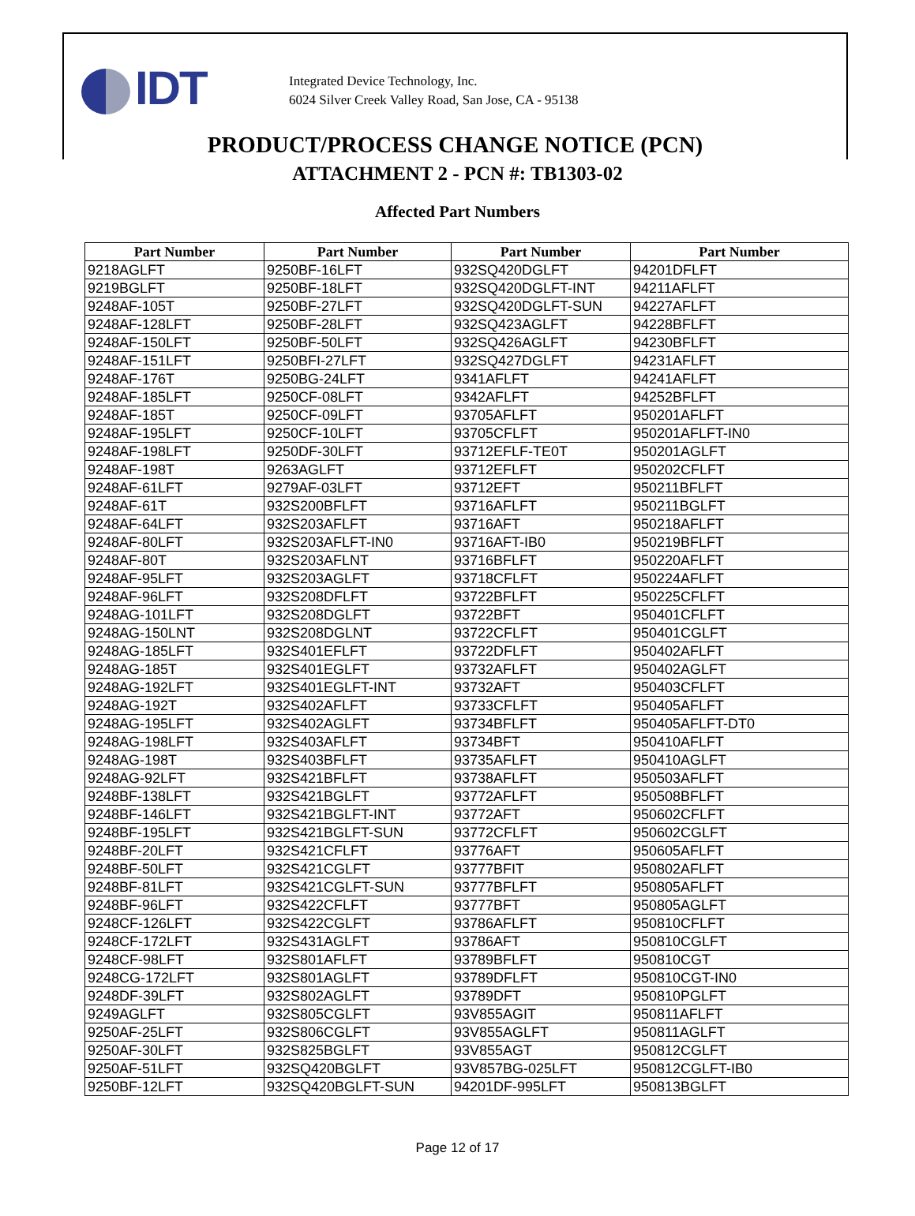IDT
Integrated Device Technology, Inc.
6024 Silver Creek Valley Road, San Jose, CA - 95138
PRODUCT/PROCESS CHANGE NOTICE (PCN)
ATTACHMENT 2 - PCN #: TB1303-02
Affected Part Numbers
| Part Number | Part Number | Part Number | Part Number |
| --- | --- | --- | --- |
| 9218AGLFT | 9250BF-16LFT | 932SQ420DGLFT | 94201DFLFT |
| 9219BGLFT | 9250BF-18LFT | 932SQ420DGLFT-INT | 94211AFLFT |
| 9248AF-105T | 9250BF-27LFT | 932SQ420DGLFT-SUN | 94227AFLFT |
| 9248AF-128LFT | 9250BF-28LFT | 932SQ423AGLFT | 94228BFLFT |
| 9248AF-150LFT | 9250BF-50LFT | 932SQ426AGLFT | 94230BFLFT |
| 9248AF-151LFT | 9250BFI-27LFT | 932SQ427DGLFT | 94231AFLFT |
| 9248AF-176T | 9250BG-24LFT | 9341AFLFT | 94241AFLFT |
| 9248AF-185LFT | 9250CF-08LFT | 9342AFLFT | 94252BFLFT |
| 9248AF-185T | 9250CF-09LFT | 93705AFLFT | 950201AFLFT |
| 9248AF-195LFT | 9250CF-10LFT | 93705CFLFT | 950201AFLFT-IN0 |
| 9248AF-198LFT | 9250DF-30LFT | 93712EFLF-TE0T | 950201AGLFT |
| 9248AF-198T | 9263AGLFT | 93712EFLFT | 950202CFLFT |
| 9248AF-61LFT | 9279AF-03LFT | 93712EFT | 950211BFLFT |
| 9248AF-61T | 932S200BFLFT | 93716AFLFT | 950211BGLFT |
| 9248AF-64LFT | 932S203AFLFT | 93716AFT | 950218AFLFT |
| 9248AF-80LFT | 932S203AFLFT-IN0 | 93716AFT-IB0 | 950219BFLFT |
| 9248AF-80T | 932S203AFLNT | 93716BFLFT | 950220AFLFT |
| 9248AF-95LFT | 932S203AGLFT | 93718CFLFT | 950224AFLFT |
| 9248AF-96LFT | 932S208DFLFT | 93722BFLFT | 950225CFLFT |
| 9248AG-101LFT | 932S208DGLFT | 93722BFT | 950401CFLFT |
| 9248AG-150LNT | 932S208DGLNT | 93722CFLFT | 950401CGLFT |
| 9248AG-185LFT | 932S401EFLFT | 93722DFLFT | 950402AFLFT |
| 9248AG-185T | 932S401EGLFT | 93732AFLFT | 950402AGLFT |
| 9248AG-192LFT | 932S401EGLFT-INT | 93732AFT | 950403CFLFT |
| 9248AG-192T | 932S402AFLFT | 93733CFLFT | 950405AFLFT |
| 9248AG-195LFT | 932S402AGLFT | 93734BFLFT | 950405AFLFT-DT0 |
| 9248AG-198LFT | 932S403AFLFT | 93734BFT | 950410AFLFT |
| 9248AG-198T | 932S403BFLFT | 93735AFLFT | 950410AGLFT |
| 9248AG-92LFT | 932S421BFLFT | 93738AFLFT | 950503AFLFT |
| 9248BF-138LFT | 932S421BGLFT | 93772AFLFT | 950508BFLFT |
| 9248BF-146LFT | 932S421BGLFT-INT | 93772AFT | 950602CFLFT |
| 9248BF-195LFT | 932S421BGLFT-SUN | 93772CFLFT | 950602CGLFT |
| 9248BF-20LFT | 932S421CFLFT | 93776AFT | 950605AFLFT |
| 9248BF-50LFT | 932S421CGLFT | 93777BFIT | 950802AFLFT |
| 9248BF-81LFT | 932S421CGLFT-SUN | 93777BFLFT | 950805AFLFT |
| 9248BF-96LFT | 932S422CFLFT | 93777BFT | 950805AGLFT |
| 9248CF-126LFT | 932S422CGLFT | 93786AFLFT | 950810CFLFT |
| 9248CF-172LFT | 932S431AGLFT | 93786AFT | 950810CGLFT |
| 9248CF-98LFT | 932S801AFLFT | 93789BFLFT | 950810CGT |
| 9248CG-172LFT | 932S801AGLFT | 93789DFLFT | 950810CGT-IN0 |
| 9248DF-39LFT | 932S802AGLFT | 93789DFT | 950810PGLFT |
| 9249AGLFT | 932S805CGLFT | 93V855AGIT | 950811AFLFT |
| 9250AF-25LFT | 932S806CGLFT | 93V855AGLFT | 950811AGLFT |
| 9250AF-30LFT | 932S825BGLFT | 93V855AGT | 950812CGLFT |
| 9250AF-51LFT | 932SQ420BGLFT | 93V857BG-025LFT | 950812CGLFT-IB0 |
| 9250BF-12LFT | 932SQ420BGLFT-SUN | 94201DF-995LFT | 950813BGLFT |
Page 12 of 17